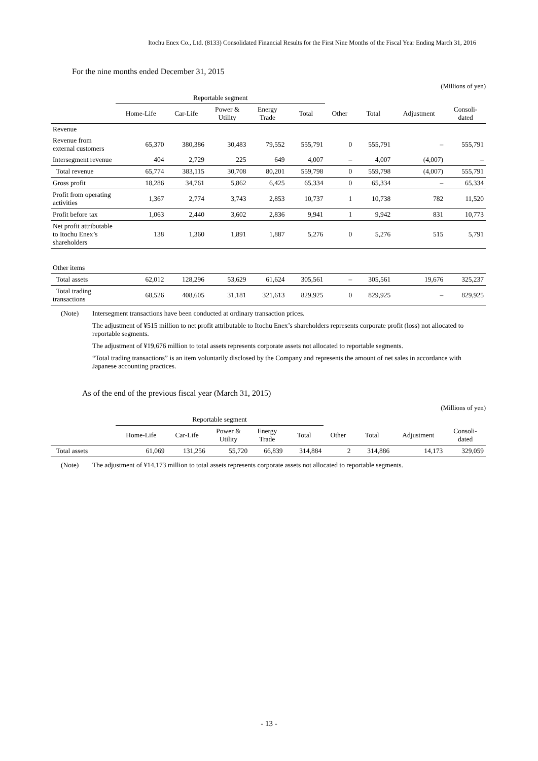Itochu Enex Co., Ltd. (8133) Consolidated Financial Results for the First Nine Months of the Fiscal Year Ending March 31, 2016
For the nine months ended December 31, 2015
(Millions of yen)
| | Reportable segment | | | | | | | | |
| --- | --- | --- | --- | --- | --- | --- | --- | --- | --- |
| | Home-Life | Car-Life | Power & Utility | Energy Trade | Total | Other | Total | Adjustment | Consoli- dated |
| Revenue | | | | | | | | | |
| Revenue from external customers | 65,370 | 380,386 | 30,483 | 79,552 | 555,791 | 0 | 555,791 | – | 555,791 |
| Intersegment revenue | 404 | 2,729 | 225 | 649 | 4,007 | – | 4,007 | (4,007) | – |
| Total revenue | 65,774 | 383,115 | 30,708 | 80,201 | 559,798 | 0 | 559,798 | (4,007) | 555,791 |
| Gross profit | 18,286 | 34,761 | 5,862 | 6,425 | 65,334 | 0 | 65,334 | – | 65,334 |
| Profit from operating activities | 1,367 | 2,774 | 3,743 | 2,853 | 10,737 | 1 | 10,738 | 782 | 11,520 |
| Profit before tax | 1,063 | 2,440 | 3,602 | 2,836 | 9,941 | 1 | 9,942 | 831 | 10,773 |
| Net profit attributable to Itochu Enex’s shareholders | 138 | 1,360 | 1,891 | 1,887 | 5,276 | 0 | 5,276 | 515 | 5,791 |
| Other items | | | | | | | | | |
| Total assets | 62,012 | 128,296 | 53,629 | 61,624 | 305,561 | – | 305,561 | 19,676 | 325,237 |
| Total trading transactions | 68,526 | 408,605 | 31,181 | 321,613 | 829,925 | 0 | 829,925 | – | 829,925 |
(Note) Intersegment transactions have been conducted at ordinary transaction prices.
The adjustment of ¥515 million to net profit attributable to Itochu Enex’s shareholders represents corporate profit (loss) not allocated to reportable segments.
The adjustment of ¥19,676 million to total assets represents corporate assets not allocated to reportable segments.
“Total trading transactions” is an item voluntarily disclosed by the Company and represents the amount of net sales in accordance with Japanese accounting practices.
As of the end of the previous fiscal year (March 31, 2015)
(Millions of yen)
| | Reportable segment | | | | | | | | |
| --- | --- | --- | --- | --- | --- | --- | --- | --- | --- |
| | Home-Life | Car-Life | Power & Utility | Energy Trade | Total | Other | Total | Adjustment | Consoli- dated |
| Total assets | 61,069 | 131,256 | 55,720 | 66,839 | 314,884 | 2 | 314,886 | 14,173 | 329,059 |
(Note) The adjustment of ¥14,173 million to total assets represents corporate assets not allocated to reportable segments.
- 13 -